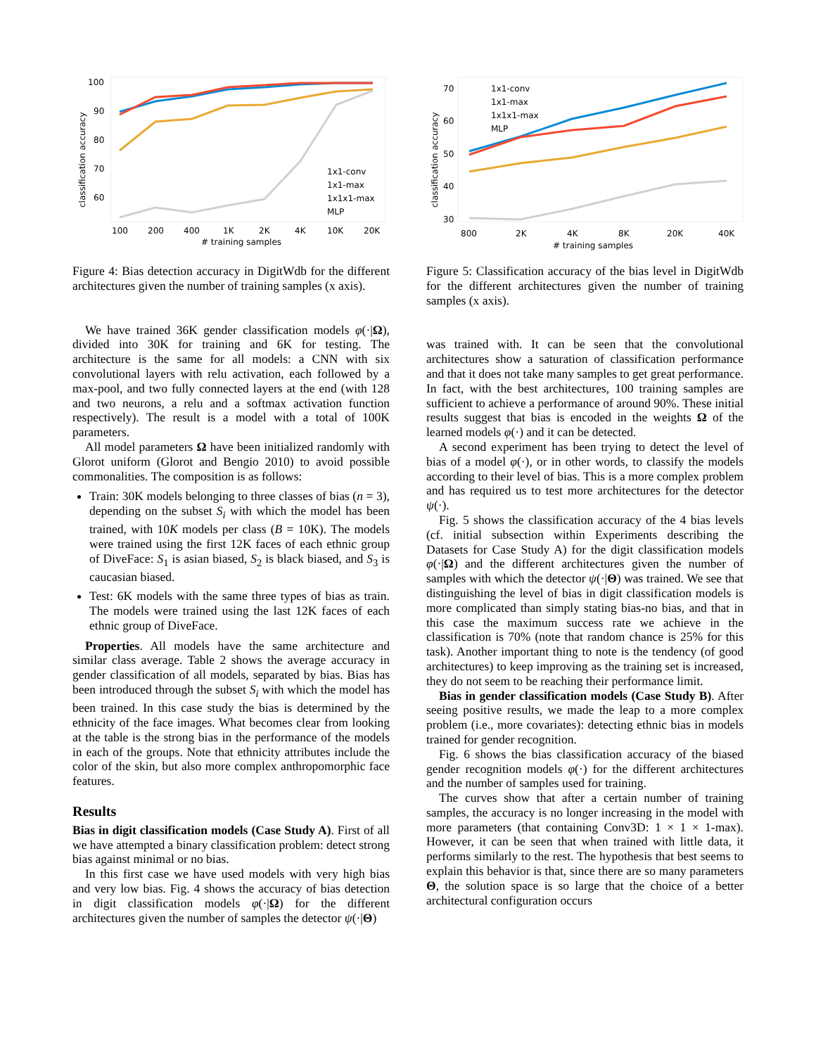classification accuracy
100
90
80
70
60
100
200
400
1K
2K
4K
10K
20K
# training samples
1x1-conv
1x1-max
1x1x1-max
MLP
Figure 4: Bias detection accuracy in DigitWdb for the different architectures given the number of training samples (x axis).
We have trained 36K gender classification models φ(·|Ω), divided into 30K for training and 6K for testing. The architecture is the same for all models: a CNN with six convolutional layers with relu activation, each followed by a max-pool, and two fully connected layers at the end (with 128 and two neurons, a relu and a softmax activation function respectively). The result is a model with a total of 100K parameters.
All model parameters Ω have been initialized randomly with Glorot uniform (Glorot and Bengio 2010) to avoid possible commonalities. The composition is as follows:
Train: 30K models belonging to three classes of bias (n = 3), depending on the subset S<sub>i</sub> with which the model has been trained, with 10K models per class (B = 10K). The models were trained using the first 12K faces of each ethnic group of DiveFace: S<sub>1</sub> is asian biased, S<sub>2</sub> is black biased, and S<sub>3</sub> is caucasian biased.
Test: 6K models with the same three types of bias as train. The models were trained using the last 12K faces of each ethnic group of DiveFace.
Properties. All models have the same architecture and similar class average. Table 2 shows the average accuracy in gender classification of all models, separated by bias. Bias has been introduced through the subset S<sub>i</sub> with which the model has been trained. In this case study the bias is determined by the ethnicity of the face images. What becomes clear from looking at the table is the strong bias in the performance of the models in each of the groups. Note that ethnicity attributes include the color of the skin, but also more complex anthropomorphic face features.
Results
Bias in digit classification models (Case Study A). First of all we have attempted a binary classification problem: detect strong bias against minimal or no bias.
In this first case we have used models with very high bias and very low bias. Fig. 4 shows the accuracy of bias detection in digit classification models φ(·|Ω) for the different architectures given the number of samples the detector ψ(·|Θ)
classification accuracy
70
60
50
40
30
800
2K
4K
8K
20K
40K
# training samples
1x1-conv
1x1-max
1x1x1-max
MLP
Figure 5: Classification accuracy of the bias level in DigitWdb for the different architectures given the number of training samples (x axis).
was trained with. It can be seen that the convolutional architectures show a saturation of classification performance and that it does not take many samples to get great performance. In fact, with the best architectures, 100 training samples are sufficient to achieve a performance of around 90%. These initial results suggest that bias is encoded in the weights Ω of the learned models φ(·) and it can be detected.
A second experiment has been trying to detect the level of bias of a model φ(·), or in other words, to classify the models according to their level of bias. This is a more complex problem and has required us to test more architectures for the detector ψ(·).
Fig. 5 shows the classification accuracy of the 4 bias levels (cf. initial subsection within Experiments describing the Datasets for Case Study A) for the digit classification models φ(·|Ω) and the different architectures given the number of samples with which the detector ψ(·|Θ) was trained. We see that distinguishing the level of bias in digit classification models is more complicated than simply stating bias-no bias, and that in this case the maximum success rate we achieve in the classification is 70% (note that random chance is 25% for this task). Another important thing to note is the tendency (of good architectures) to keep improving as the training set is increased, they do not seem to be reaching their performance limit.
Bias in gender classification models (Case Study B). After seeing positive results, we made the leap to a more complex problem (i.e., more covariates): detecting ethnic bias in models trained for gender recognition.
Fig. 6 shows the bias classification accuracy of the biased gender recognition models φ(·) for the different architectures and the number of samples used for training.
The curves show that after a certain number of training samples, the accuracy is no longer increasing in the model with more parameters (that containing Conv3D: 1 × 1 × 1-max). However, it can be seen that when trained with little data, it performs similarly to the rest. The hypothesis that best seems to explain this behavior is that, since there are so many parameters Θ, the solution space is so large that the choice of a better architectural configuration occurs